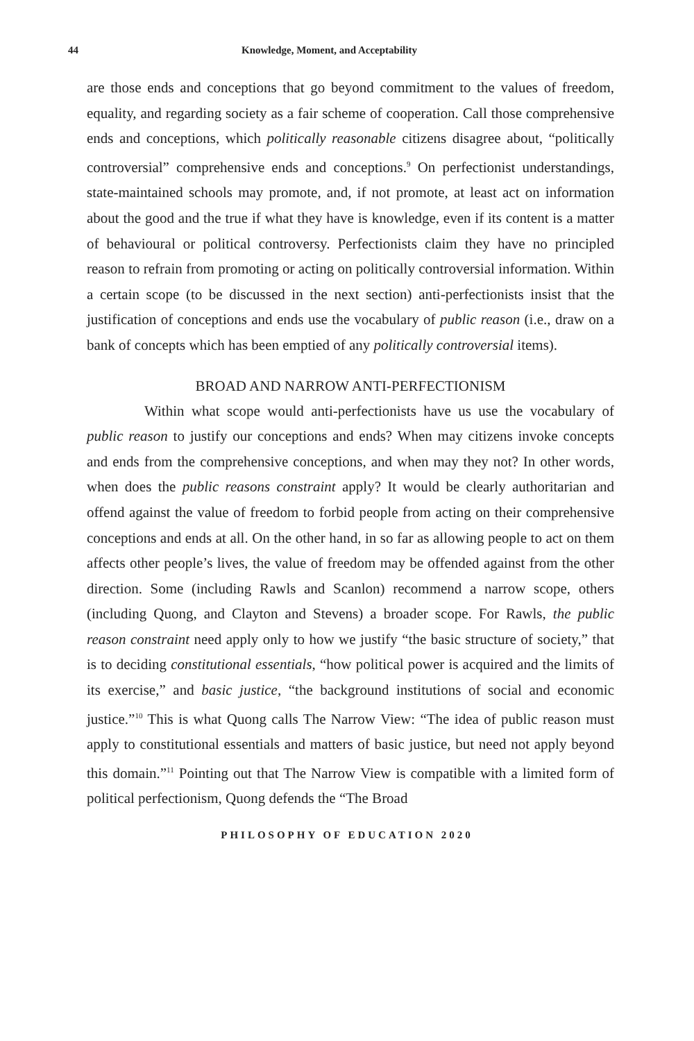44 Knowledge, Moment, and Acceptability
are those ends and conceptions that go beyond commitment to the values of freedom, equality, and regarding society as a fair scheme of cooperation. Call those comprehensive ends and conceptions, which politically reasonable citizens disagree about, “politically controversial” comprehensive ends and conceptions.<sup>9</sup> On perfectionist understandings, state-maintained schools may promote, and, if not promote, at least act on information about the good and the true if what they have is knowledge, even if its content is a matter of behavioural or political controversy. Perfectionists claim they have no principled reason to refrain from promoting or acting on politically controversial information. Within a certain scope (to be discussed in the next section) anti-perfectionists insist that the justification of conceptions and ends use the vocabulary of public reason (i.e., draw on a bank of concepts which has been emptied of any politically controversial items).
BROAD AND NARROW ANTI-PERFECTIONISM
Within what scope would anti-perfectionists have us use the vocabulary of public reason to justify our conceptions and ends? When may citizens invoke concepts and ends from the comprehensive conceptions, and when may they not? In other words, when does the public reasons constraint apply? It would be clearly authoritarian and offend against the value of freedom to forbid people from acting on their comprehensive conceptions and ends at all. On the other hand, in so far as allowing people to act on them affects other people’s lives, the value of freedom may be offended against from the other direction. Some (including Rawls and Scanlon) recommend a narrow scope, others (including Quong, and Clayton and Stevens) a broader scope. For Rawls, the public reason constraint need apply only to how we justify “the basic structure of society,” that is to deciding constitutional essentials, “how political power is acquired and the limits of its exercise,” and basic justice, “the background institutions of social and economic justice.”<sup>10</sup> This is what Quong calls The Narrow View: “The idea of public reason must apply to constitutional essentials and matters of basic justice, but need not apply beyond this domain.”<sup>11</sup> Pointing out that The Narrow View is compatible with a limited form of political perfectionism, Quong defends the “The Broad
PHILOSOPHY OF EDUCATION 2020